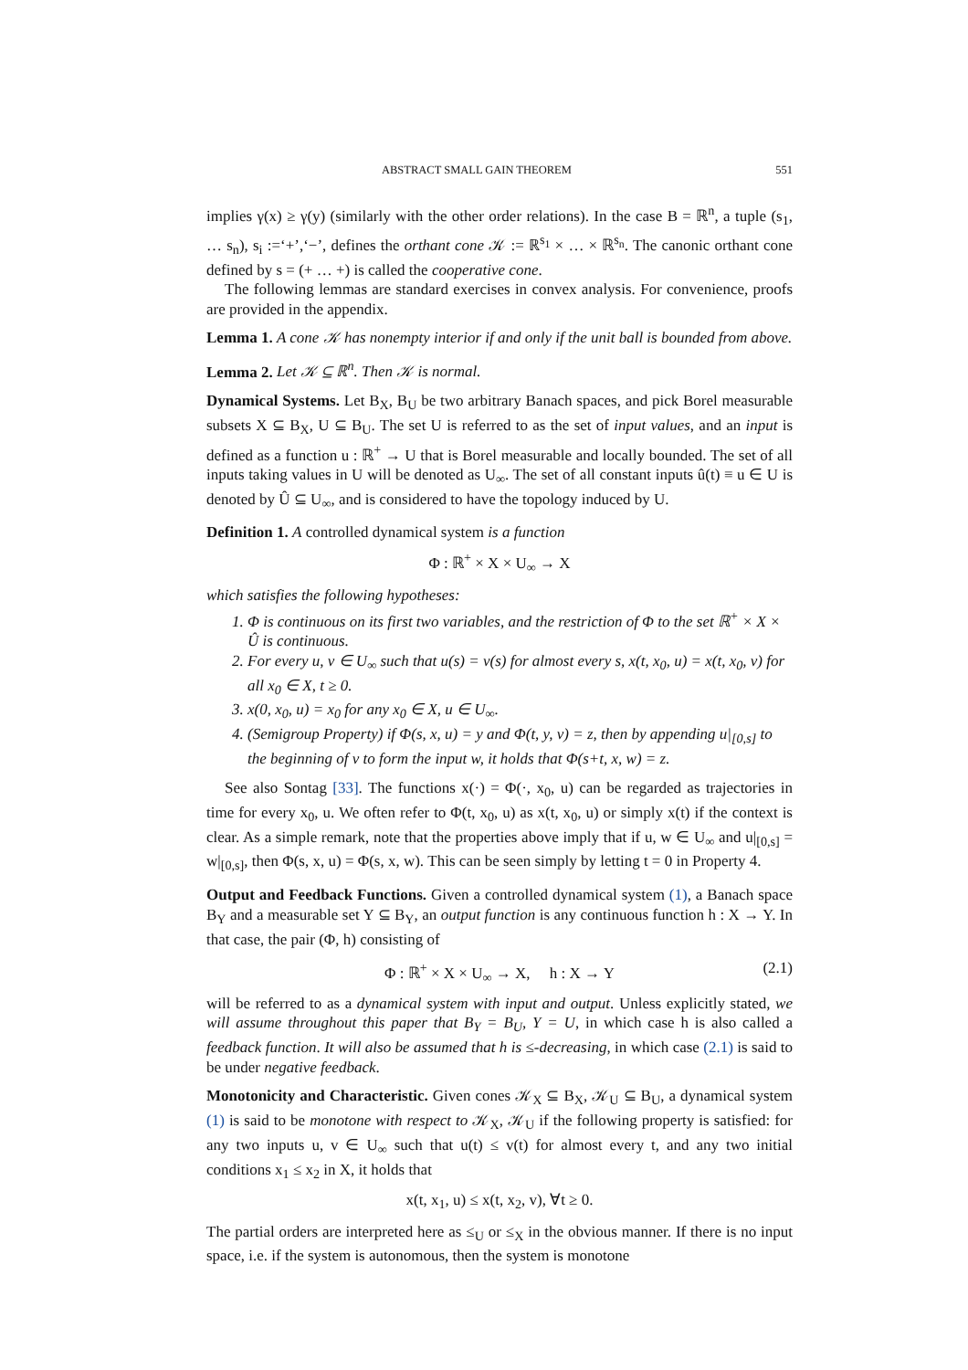ABSTRACT SMALL GAIN THEOREM 551
implies γ(x) ≥ γ(y) (similarly with the other order relations). In the case B = ℝ<sup>n</sup>, a tuple (s<sub>1</sub>, … s<sub>n</sub>), s<sub>i</sub> :=‘+’,‘−’, defines the orthant cone 𝒦 := ℝ<sup>s<sub>1</sub></sup> × … × ℝ<sup>s<sub>n</sub></sup>. The canonic orthant cone defined by s = (+ … +) is called the cooperative cone.
The following lemmas are standard exercises in convex analysis. For convenience, proofs are provided in the appendix.
Lemma 1. A cone 𝒦 has nonempty interior if and only if the unit ball is bounded from above.
Lemma 2. Let 𝒦 ⊆ ℝ<sup>n</sup>. Then 𝒦 is normal.
Dynamical Systems. Let B<sub>X</sub>, B<sub>U</sub> be two arbitrary Banach spaces, and pick Borel measurable subsets X ⊆ B<sub>X</sub>, U ⊆ B<sub>U</sub>. The set U is referred to as the set of input values, and an input is defined as a function u : ℝ<sup>+</sup> → U that is Borel measurable and locally bounded. The set of all inputs taking values in U will be denoted as U<sub>∞</sub>. The set of all constant inputs û(t) ≡ u ∈ U is denoted by Û ⊆ U<sub>∞</sub>, and is considered to have the topology induced by U.
Definition 1. A controlled dynamical system is a function
Φ : ℝ<sup>+</sup> × X × U<sub>∞</sub> → X
which satisfies the following hypotheses:
1. Φ is continuous on its first two variables, and the restriction of Φ to the set ℝ<sup>+</sup> × X × Û is continuous.
2. For every u, v ∈ U<sub>∞</sub> such that u(s) = v(s) for almost every s, x(t, x<sub>0</sub>, u) = x(t, x<sub>0</sub>, v) for all x<sub>0</sub> ∈ X, t ≥ 0.
3. x(0, x<sub>0</sub>, u) = x<sub>0</sub> for any x<sub>0</sub> ∈ X, u ∈ U<sub>∞</sub>.
4. (Semigroup Property) if Φ(s, x, u) = y and Φ(t, y, v) = z, then by appending u|<sub>[0,s]</sub> to the beginning of v to form the input w, it holds that Φ(s+t, x, w) = z.
See also Sontag [33]. The functions x(·) = Φ(·, x<sub>0</sub>, u) can be regarded as trajectories in time for every x<sub>0</sub>, u. We often refer to Φ(t, x<sub>0</sub>, u) as x(t, x<sub>0</sub>, u) or simply x(t) if the context is clear. As a simple remark, note that the properties above imply that if u, w ∈ U<sub>∞</sub> and u|<sub>[0,s]</sub> = w|<sub>[0,s]</sub>, then Φ(s, x, u) = Φ(s, x, w). This can be seen simply by letting t = 0 in Property 4.
Output and Feedback Functions. Given a controlled dynamical system (1), a Banach space B<sub>Y</sub> and a measurable set Y ⊆ B<sub>Y</sub>, an output function is any continuous function h : X → Y. In that case, the pair (Φ, h) consisting of
Φ : ℝ<sup>+</sup> × X × U<sub>∞</sub> → X, h : X → Y (2.1)
will be referred to as a dynamical system with input and output. Unless explicitly stated, we will assume throughout this paper that B<sub>Y</sub> = B<sub>U</sub>, Y = U, in which case h is also called a feedback function. It will also be assumed that h is ≤-decreasing, in which case (2.1) is said to be under negative feedback.
Monotonicity and Characteristic. Given cones 𝒦<sub>X</sub> ⊆ B<sub>X</sub>, 𝒦<sub>U</sub> ⊆ B<sub>U</sub>, a dynamical system (1) is said to be monotone with respect to 𝒦<sub>X</sub>, 𝒦<sub>U</sub> if the following property is satisfied: for any two inputs u, v ∈ U<sub>∞</sub> such that u(t) ≤ v(t) for almost every t, and any two initial conditions x<sub>1</sub> ≤ x<sub>2</sub> in X, it holds that
x(t, x<sub>1</sub>, u) ≤ x(t, x<sub>2</sub>, v), ∀t ≥ 0.
The partial orders are interpreted here as ≤<sub>U</sub> or ≤<sub>X</sub> in the obvious manner. If there is no input space, i.e. if the system is autonomous, then the system is monotone